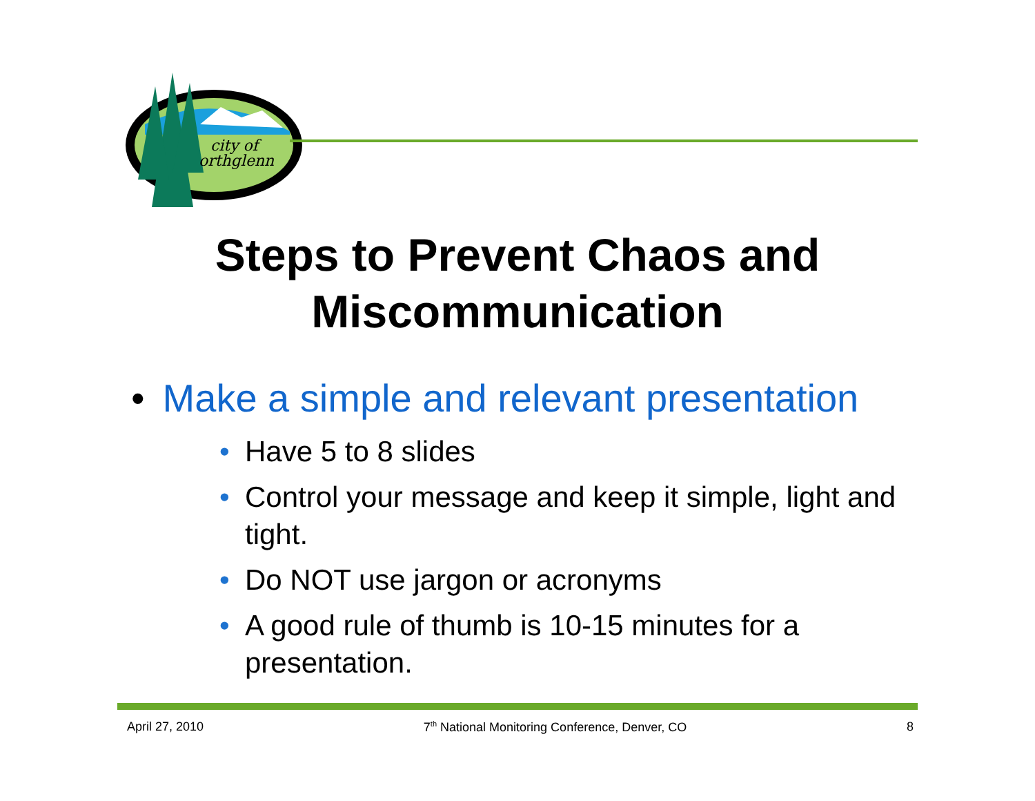city of
orthglenn
Steps to Prevent Chaos and
Miscommunication
• Make a simple and relevant presentation
• Have 5 to 8 slides
• Control your message and keep it simple, light and tight.
• Do NOT use jargon or acronyms
• A good rule of thumb is 10-15 minutes for a presentation.
April 27, 2010 7<sup>th</sup> National Monitoring Conference, Denver, CO 8